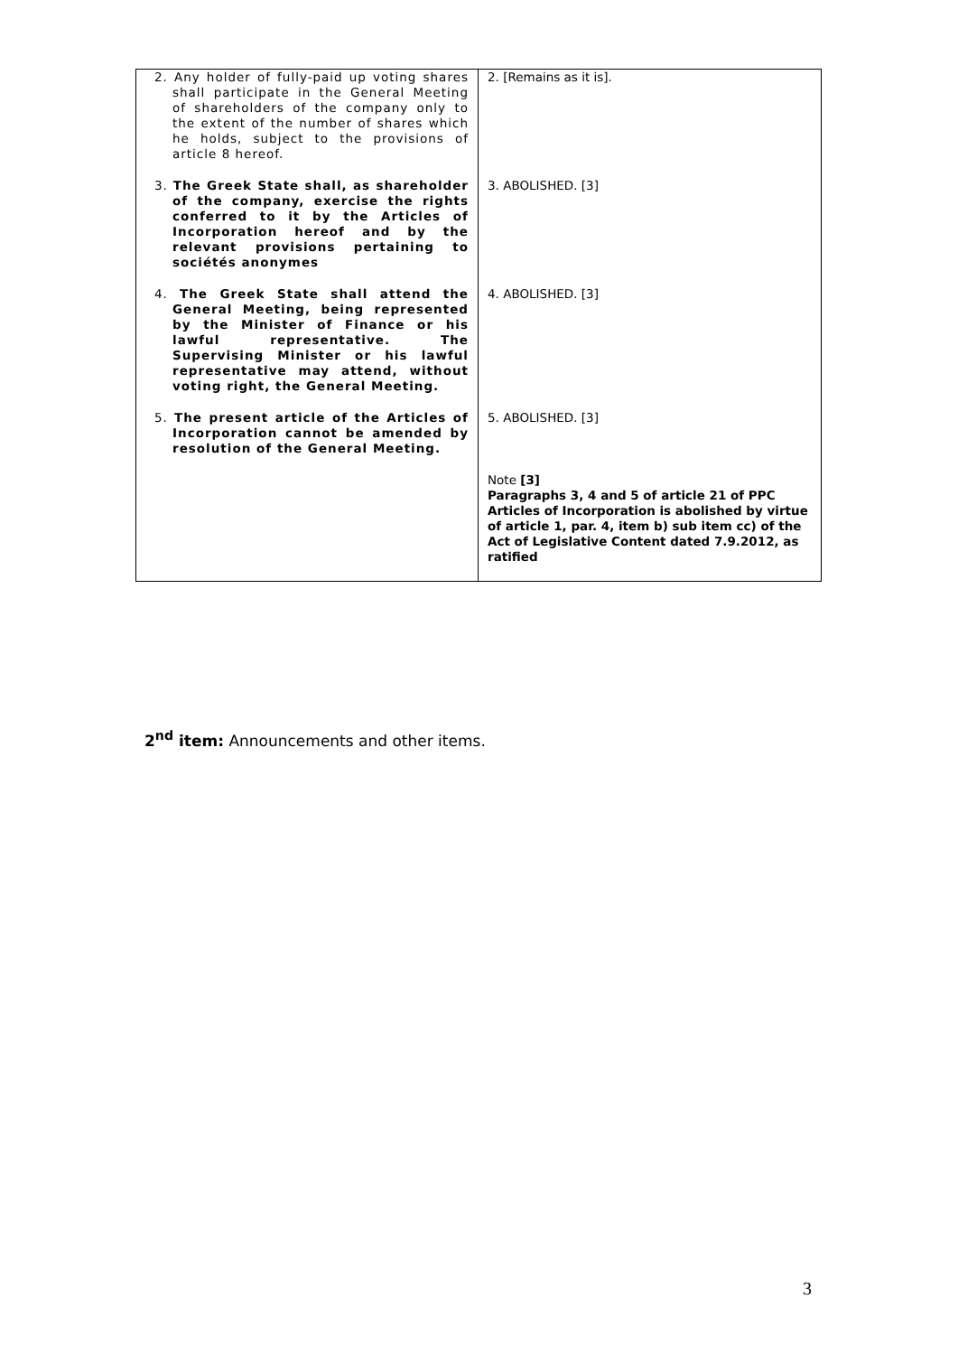| 2. Any holder of fully-paid up voting shares shall participate in the General Meeting of shareholders of the company only to the extent of the number of shares which he holds, subject to the provisions of article 8 hereof. | 2. [Remains as it is]. |
| 3. The Greek State shall, as shareholder of the company, exercise the rights conferred to it by the Articles of Incorporation hereof and by the relevant provisions pertaining to sociétés anonymes | 3. ABOLISHED. [3] |
| 4. The Greek State shall attend the General Meeting, being represented by the Minister of Finance or his lawful representative. The Supervising Minister or his lawful representative may attend, without voting right, the General Meeting. | 4. ABOLISHED. [3] |
| 5. The present article of the Articles of Incorporation cannot be amended by resolution of the General Meeting. | 5. ABOLISHED. [3] |
| | Note [3] Paragraphs 3, 4 and 5 of article 21 of PPC Articles of Incorporation is abolished by virtue of article 1, par. 4, item b) sub item cc) of the Act of Legislative Content dated 7.9.2012, as ratified |
2<sup>nd</sup> item: Announcements and other items.
3